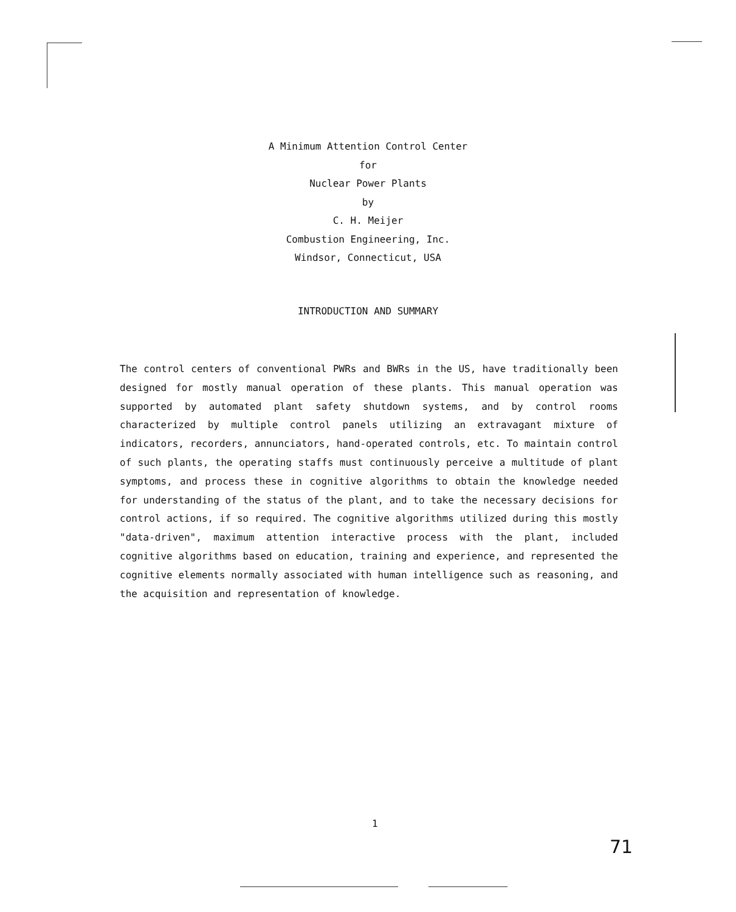A Minimum Attention Control Center
for
Nuclear Power Plants
by
C. H. Meijer
Combustion Engineering, Inc.
Windsor, Connecticut, USA
INTRODUCTION AND SUMMARY
The control centers of conventional PWRs and BWRs in the US, have traditionally been designed for mostly manual operation of these plants. This manual operation was supported by automated plant safety shutdown systems, and by control rooms characterized by multiple control panels utilizing an extravagant mixture of indicators, recorders, annunciators, hand-operated controls, etc. To maintain control of such plants, the operating staffs must continuously perceive a multitude of plant symptoms, and process these in cognitive algorithms to obtain the knowledge needed for understanding of the status of the plant, and to take the necessary decisions for control actions, if so required. The cognitive algorithms utilized during this mostly "data-driven", maximum attention interactive process with the plant, included cognitive algorithms based on education, training and experience, and represented the cognitive elements normally associated with human intelligence such as reasoning, and the acquisition and representation of knowledge.
1
71